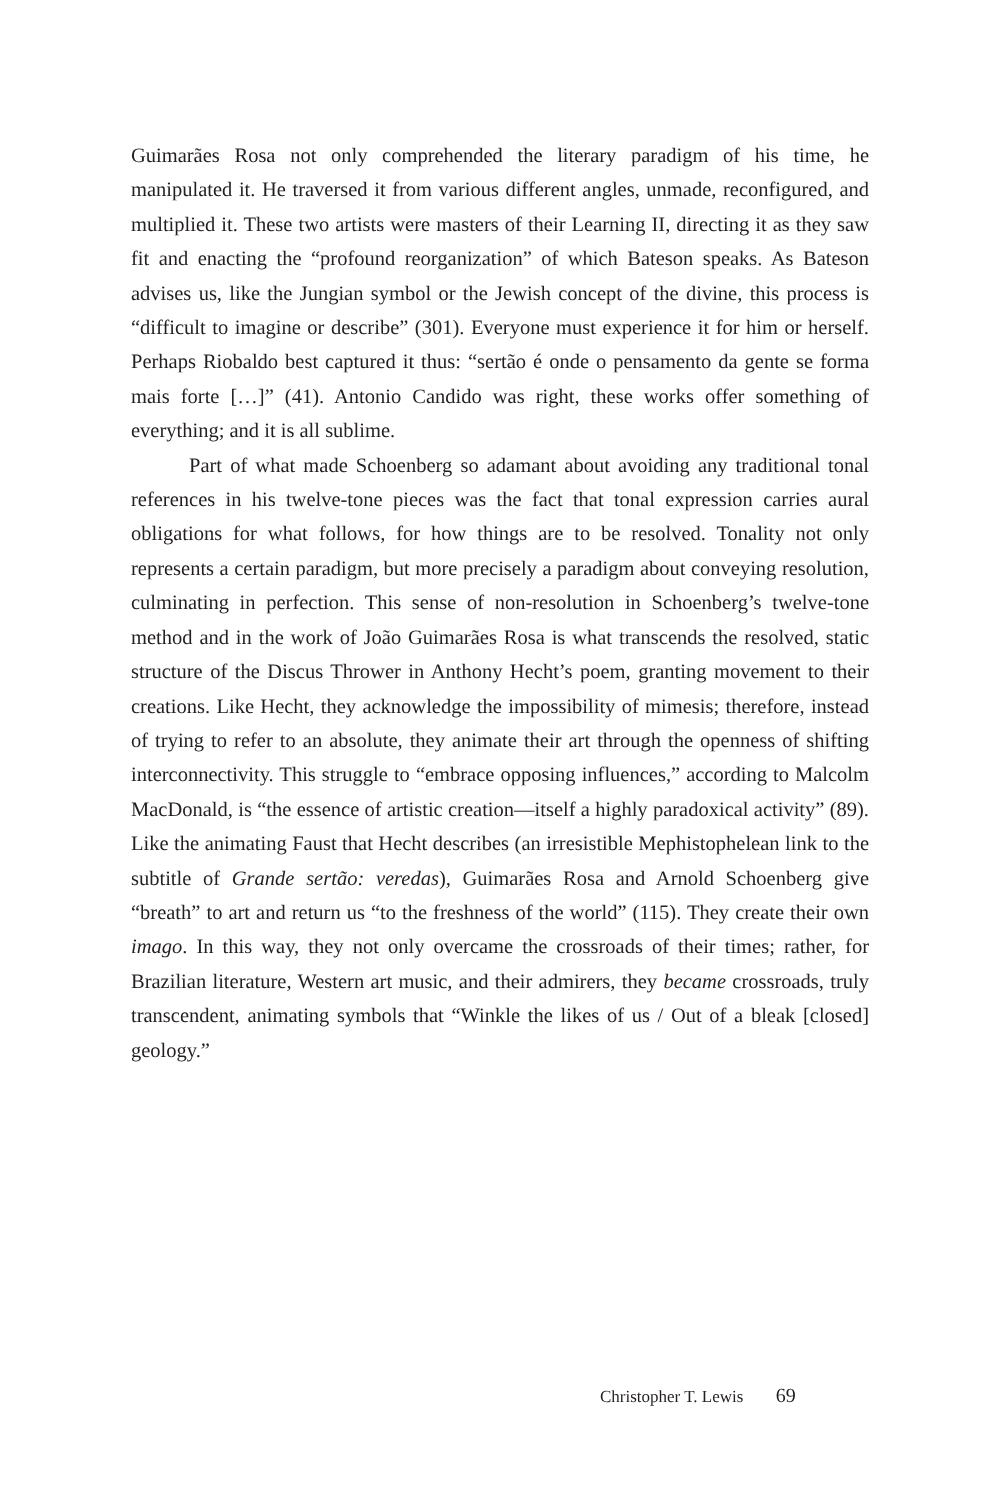Guimarães Rosa not only comprehended the literary paradigm of his time, he manipulated it. He traversed it from various different angles, unmade, reconfigured, and multiplied it. These two artists were masters of their Learning II, directing it as they saw fit and enacting the “profound reorganization” of which Bateson speaks. As Bateson advises us, like the Jungian symbol or the Jewish concept of the divine, this process is “difficult to imagine or describe” (301). Everyone must experience it for him or herself. Perhaps Riobaldo best captured it thus: “sertão é onde o pensamento da gente se forma mais forte […]” (41). Antonio Candido was right, these works offer something of everything; and it is all sublime.
Part of what made Schoenberg so adamant about avoiding any traditional tonal references in his twelve-tone pieces was the fact that tonal expression carries aural obligations for what follows, for how things are to be resolved. Tonality not only represents a certain paradigm, but more precisely a paradigm about conveying resolution, culminating in perfection. This sense of non-resolution in Schoenberg’s twelve-tone method and in the work of João Guimarães Rosa is what transcends the resolved, static structure of the Discus Thrower in Anthony Hecht’s poem, granting movement to their creations. Like Hecht, they acknowledge the impossibility of mimesis; therefore, instead of trying to refer to an absolute, they animate their art through the openness of shifting interconnectivity. This struggle to “embrace opposing influences,” according to Malcolm MacDonald, is “the essence of artistic creation—itself a highly paradoxical activity” (89). Like the animating Faust that Hecht describes (an irresistible Mephistophelean link to the subtitle of Grande sertão: veredas), Guimarães Rosa and Arnold Schoenberg give “breath” to art and return us “to the freshness of the world” (115). They create their own imago. In this way, they not only overcame the crossroads of their times; rather, for Brazilian literature, Western art music, and their admirers, they became crossroads, truly transcendent, animating symbols that “Winkle the likes of us / Out of a bleak [closed] geology.”
Christopher T. Lewis 69